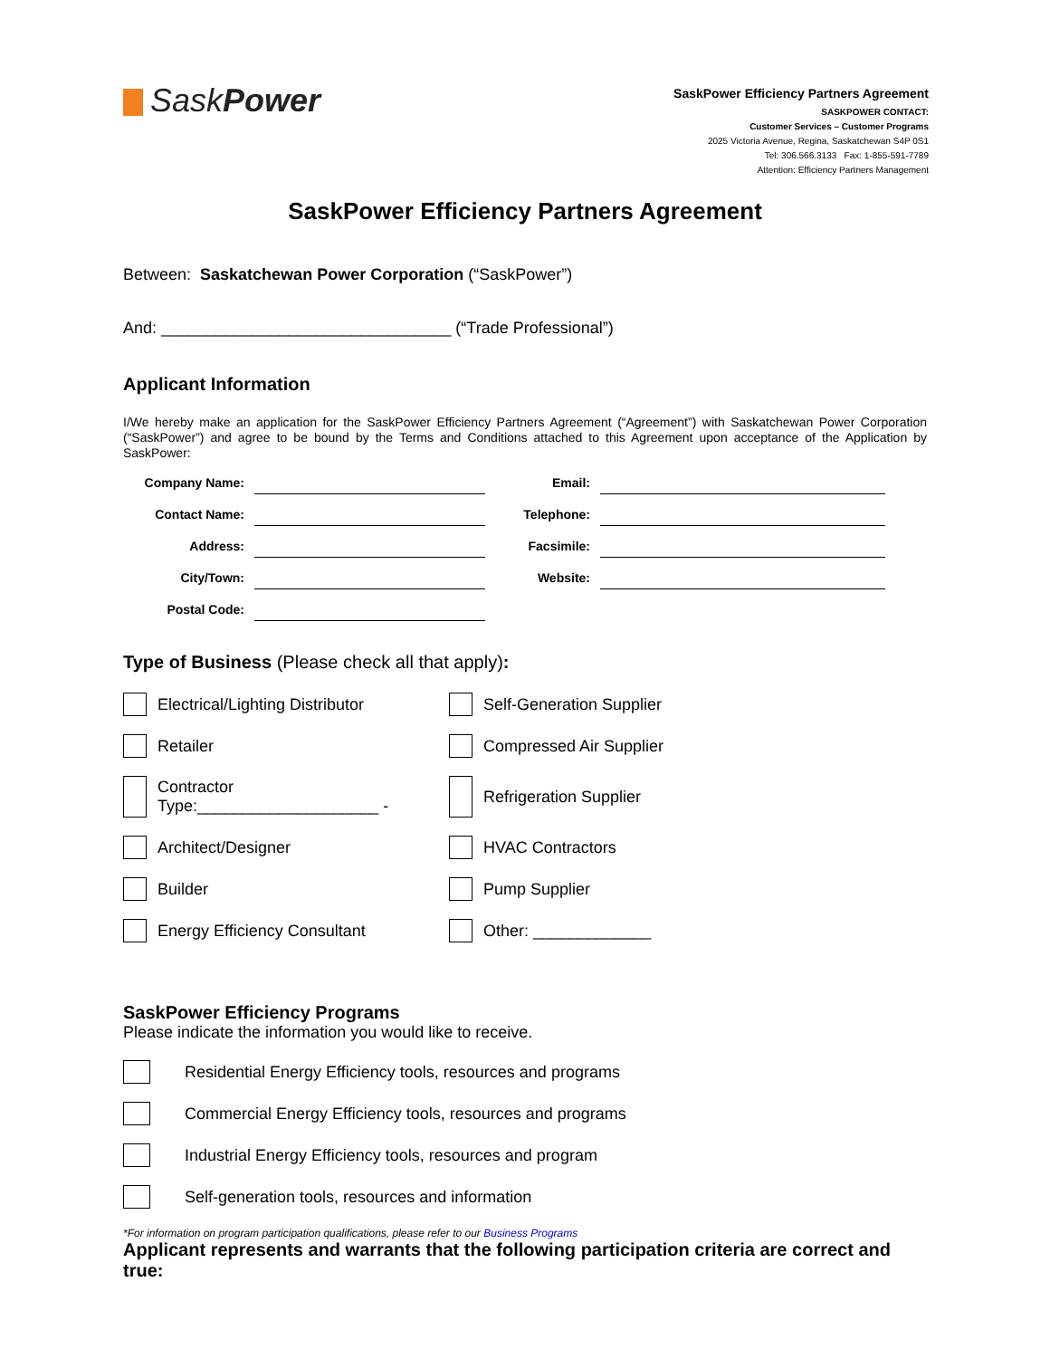SaskPower
SaskPower Efficiency Partners Agreement
SASKPOWER CONTACT:
Customer Services – Customer Programs
2025 Victoria Avenue, Regina, Saskatchewan S4P 0S1
Tel: 306.566.3133 Fax: 1-855-591-7789
Attention: Efficiency Partners Management
SaskPower Efficiency Partners Agreement
Between: Saskatchewan Power Corporation (“SaskPower”)
And: ________________________________ (“Trade Professional”)
Applicant Information
I/We hereby make an application for the SaskPower Efficiency Partners Agreement (“Agreement”) with Saskatchewan Power Corporation (“SaskPower”) and agree to be bound by the Terms and Conditions attached to this Agreement upon acceptance of the Application by SaskPower:
Company Name:
Email:
Contact Name:
Telephone:
Address:
Facsimile:
City/Town:
Website:
Postal Code:
Type of Business (Please check all that apply):
Electrical/Lighting Distributor
Self-Generation Supplier
Retailer
Compressed Air Supplier
Contractor
Type:____________________ -
Refrigeration Supplier
Architect/Designer
HVAC Contractors
Builder
Pump Supplier
Energy Efficiency Consultant
Other: _____________
SaskPower Efficiency Programs
Please indicate the information you would like to receive.
Residential Energy Efficiency tools, resources and programs
Commercial Energy Efficiency tools, resources and programs
Industrial Energy Efficiency tools, resources and program
Self-generation tools, resources and information
*For information on program participation qualifications, please refer to our Business Programs
Applicant represents and warrants that the following participation criteria are correct and true: